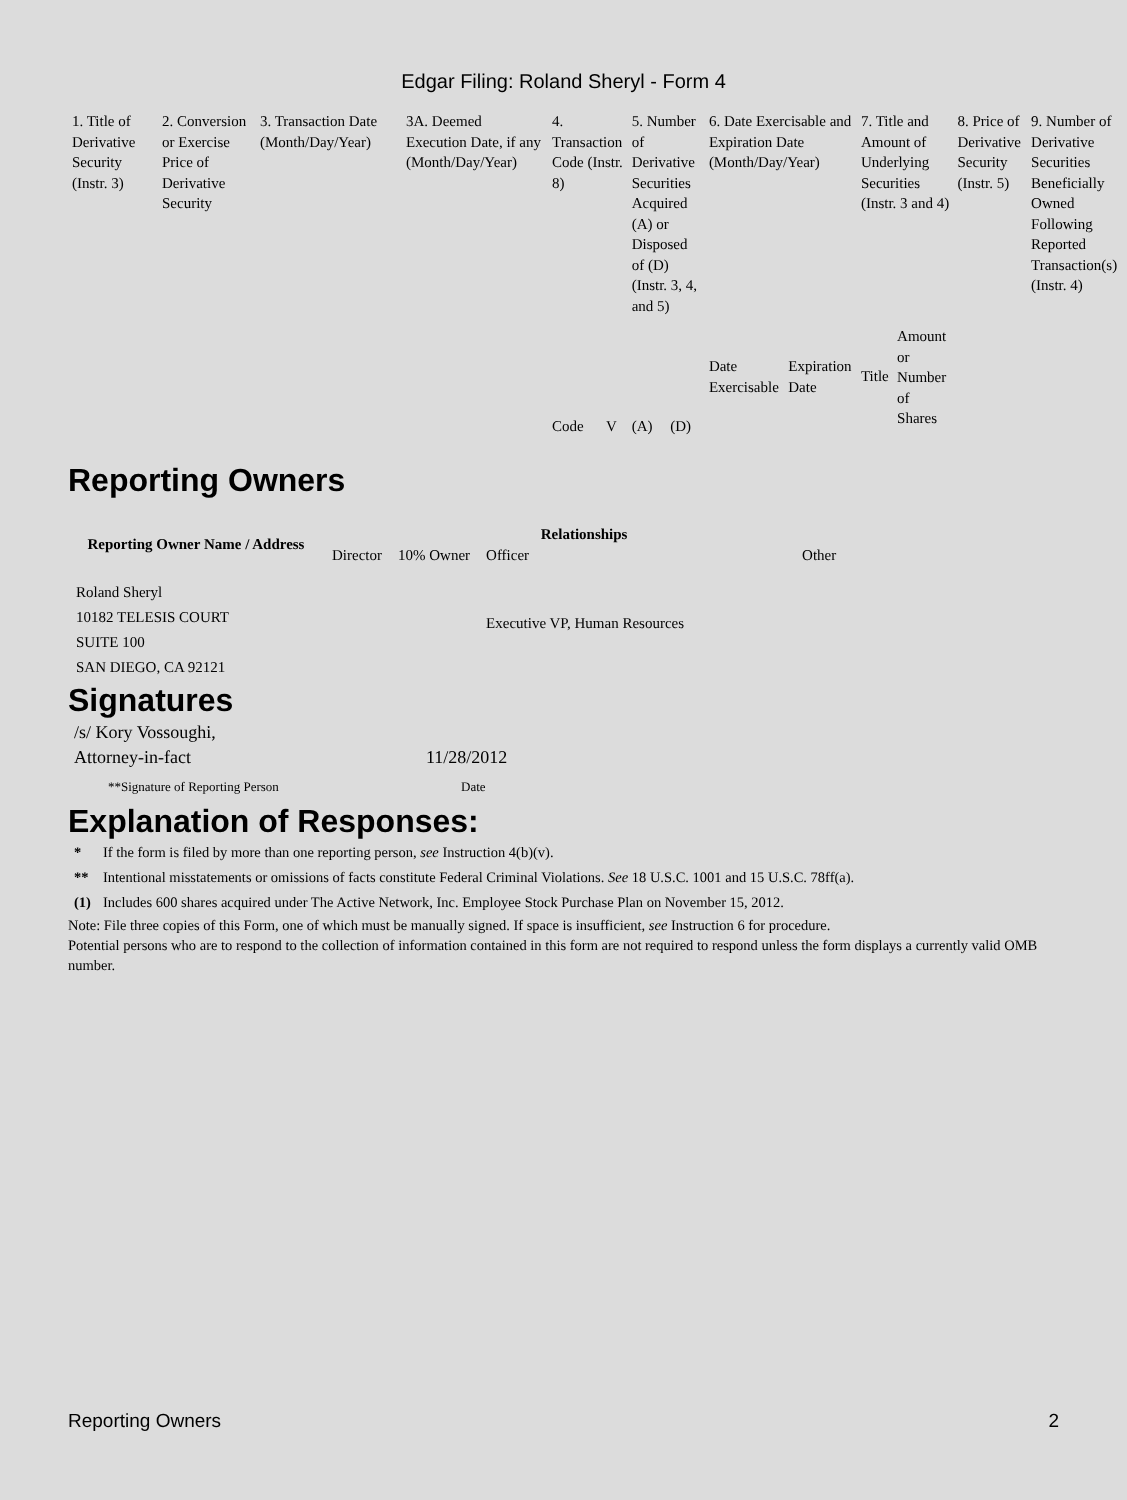Edgar Filing: Roland Sheryl - Form 4
| 1. Title of Derivative Security (Instr. 3) | 2. Conversion or Exercise Price of Derivative Security | 3. Transaction Date (Month/Day/Year) | 3A. Deemed Execution Date, if any (Month/Day/Year) | 4. Transaction Code (Instr. 8) | | 5. Number of Derivative Securities Acquired (A) or Disposed of (D) (Instr. 3, 4, and 5) | | 6. Date Exercisable and Expiration Date (Month/Day/Year) | | 7. Title and Amount of Underlying Securities (Instr. 3 and 4) | | 8. Price of Derivative Security (Instr. 5) | 9. Number of Derivative Securities Beneficially Owned Following Reported Transaction(s) (Instr. 4) |
| | | | | Code | V | (A) | (D) | Date Exercisable | Expiration Date | Title | Amount or Number of Shares | | |
Reporting Owners
| Reporting Owner Name / Address | Relationships | | | |
| --- | --- | --- | --- | --- |
| | Director | 10% Owner | Officer | Other |
| Roland Sheryl 10182 TELESIS COURT SUITE 100 SAN DIEGO, CA 92121 | | | Executive VP, Human Resources | |
Signatures
| /s/ Kory Vossoughi, Attorney-in-fact | 11/28/2012 |
| **Signature of Reporting Person | Date |
Explanation of Responses:
| * | If the form is filed by more than one reporting person, see Instruction 4(b)(v). |
| ** | Intentional misstatements or omissions of facts constitute Federal Criminal Violations. See 18 U.S.C. 1001 and 15 U.S.C. 78ff(a). |
| (1) | Includes 600 shares acquired under The Active Network, Inc. Employee Stock Purchase Plan on November 15, 2012. |
Note: File three copies of this Form, one of which must be manually signed. If space is insufficient, see Instruction 6 for procedure.
Potential persons who are to respond to the collection of information contained in this form are not required to respond unless the form displays a currently valid OMB number.
Reporting Owners 2